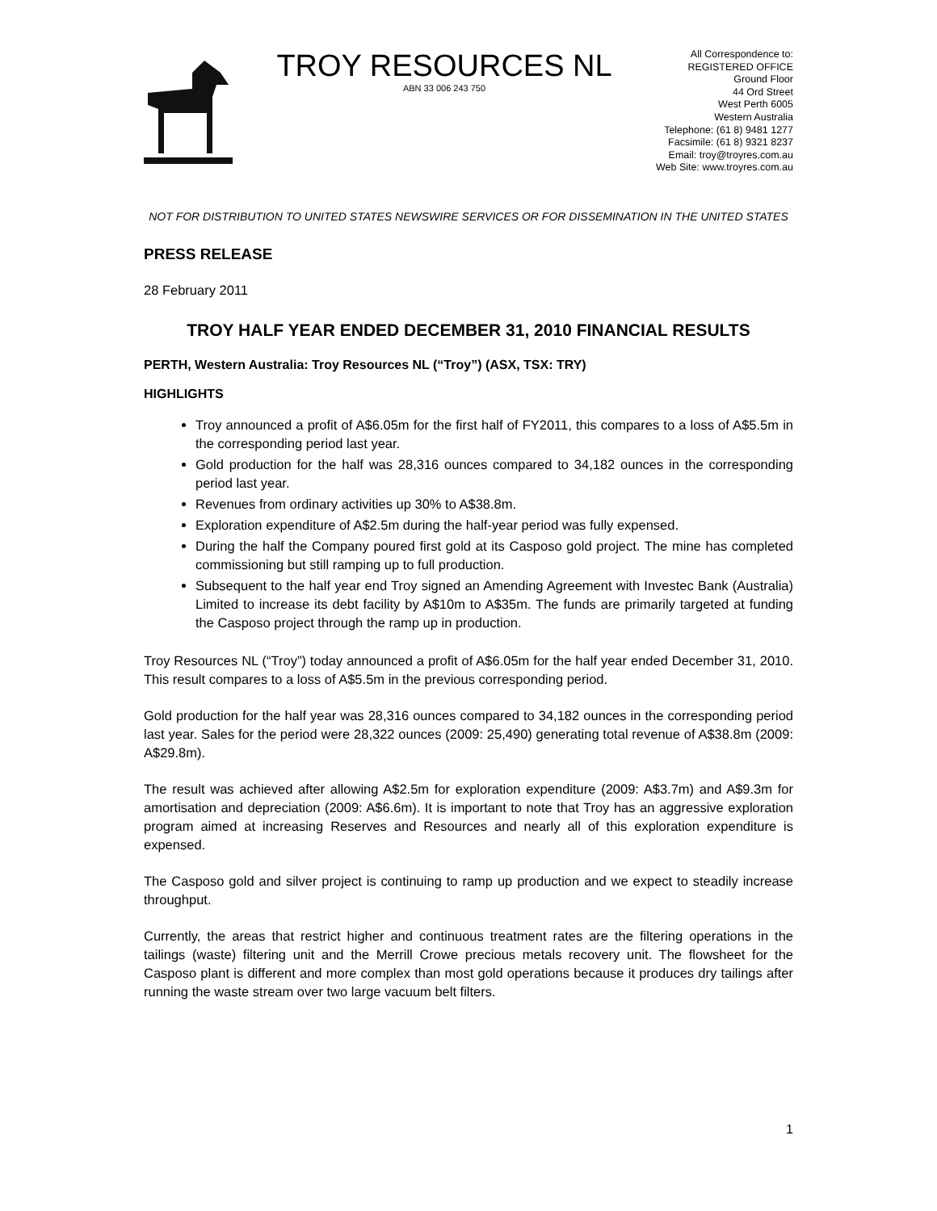TROY RESOURCES NL
ABN 33 006 243 750
All Correspondence to:
REGISTERED OFFICE
Ground Floor
44 Ord Street
West Perth 6005
Western Australia
Telephone: (61 8) 9481 1277
Facsimile: (61 8) 9321 8237
Email: troy@troyres.com.au
Web Site: www.troyres.com.au
NOT FOR DISTRIBUTION TO UNITED STATES NEWSWIRE SERVICES OR FOR DISSEMINATION IN THE UNITED STATES
PRESS RELEASE
28 February 2011
TROY HALF YEAR ENDED DECEMBER 31, 2010 FINANCIAL RESULTS
PERTH, Western Australia: Troy Resources NL (“Troy”) (ASX, TSX: TRY)
HIGHLIGHTS
Troy announced a profit of A$6.05m for the first half of FY2011, this compares to a loss of A$5.5m in the corresponding period last year.
Gold production for the half was 28,316 ounces compared to 34,182 ounces in the corresponding period last year.
Revenues from ordinary activities up 30% to A$38.8m.
Exploration expenditure of A$2.5m during the half-year period was fully expensed.
During the half the Company poured first gold at its Casposo gold project. The mine has completed commissioning but still ramping up to full production.
Subsequent to the half year end Troy signed an Amending Agreement with Investec Bank (Australia) Limited to increase its debt facility by A$10m to A$35m. The funds are primarily targeted at funding the Casposo project through the ramp up in production.
Troy Resources NL (“Troy”) today announced a profit of A$6.05m for the half year ended December 31, 2010. This result compares to a loss of A$5.5m in the previous corresponding period.
Gold production for the half year was 28,316 ounces compared to 34,182 ounces in the corresponding period last year. Sales for the period were 28,322 ounces (2009: 25,490) generating total revenue of A$38.8m (2009: A$29.8m).
The result was achieved after allowing A$2.5m for exploration expenditure (2009: A$3.7m) and A$9.3m for amortisation and depreciation (2009: A$6.6m). It is important to note that Troy has an aggressive exploration program aimed at increasing Reserves and Resources and nearly all of this exploration expenditure is expensed.
The Casposo gold and silver project is continuing to ramp up production and we expect to steadily increase throughput.
Currently, the areas that restrict higher and continuous treatment rates are the filtering operations in the tailings (waste) filtering unit and the Merrill Crowe precious metals recovery unit. The flowsheet for the Casposo plant is different and more complex than most gold operations because it produces dry tailings after running the waste stream over two large vacuum belt filters.
1